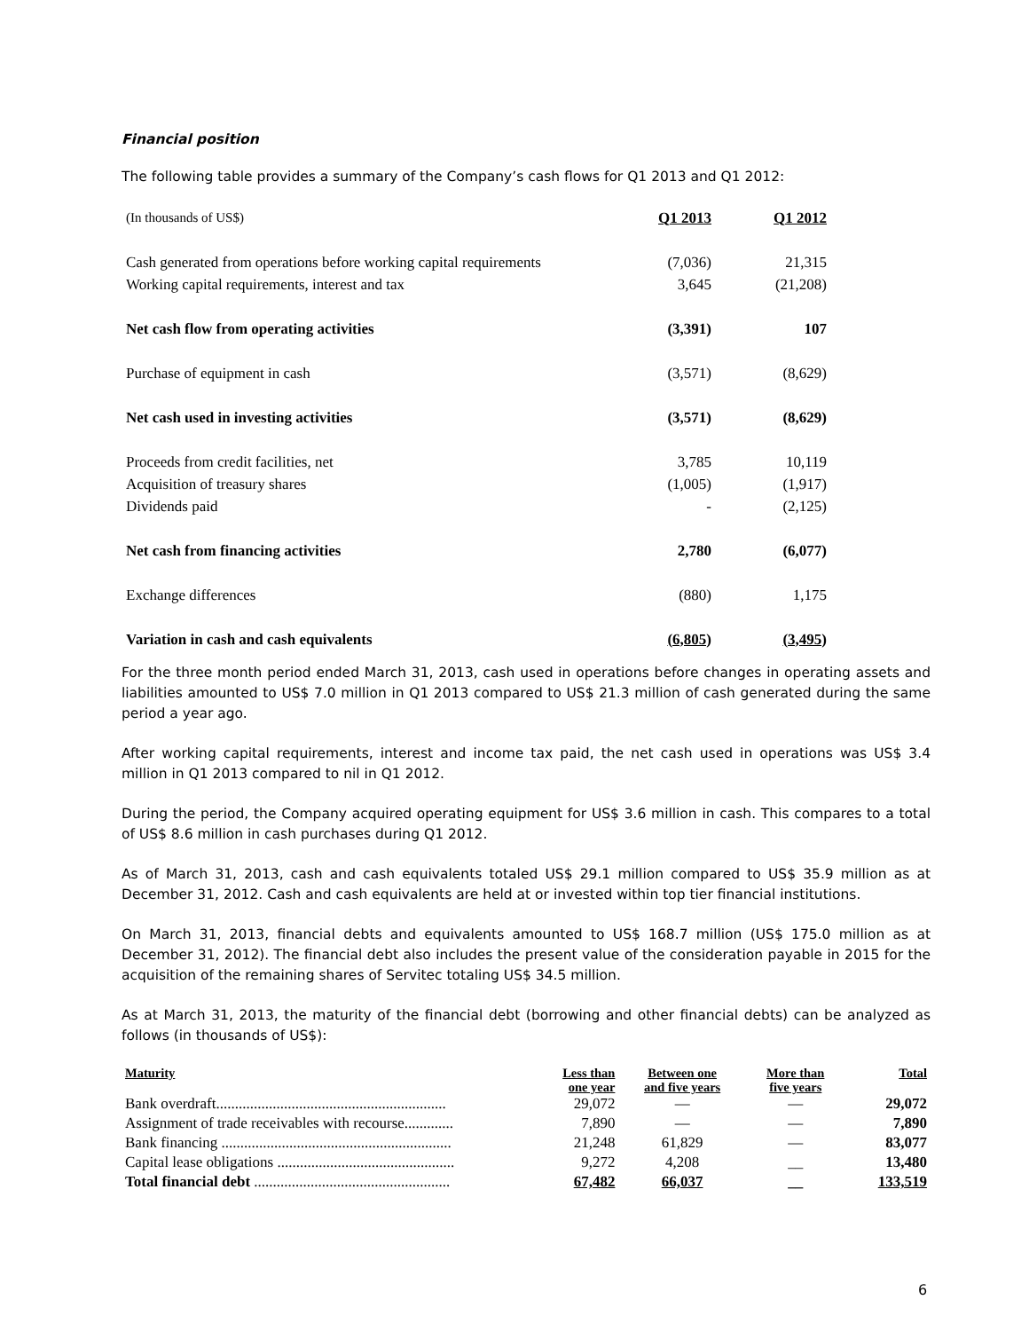Financial position
The following table provides a summary of the Company’s cash flows for Q1 2013 and Q1 2012:
| (In thousands of US$) | Q1 2013 | Q1 2012 |
| Cash generated from operations before working capital requirements | (7,036) | 21,315 |
| Working capital requirements, interest and tax | 3,645 | (21,208) |
| Net cash flow from operating activities | (3,391) | 107 |
| Purchase of equipment in cash | (3,571) | (8,629) |
| Net cash used in investing activities | (3,571) | (8,629) |
| Proceeds from credit facilities, net | 3,785 | 10,119 |
| Acquisition of treasury shares | (1,005) | (1,917) |
| Dividends paid | - | (2,125) |
| Net cash from financing activities | 2,780 | (6,077) |
| Exchange differences | (880) | 1,175 |
| Variation in cash and cash equivalents | (6,805) | (3,495) |
For the three month period ended March 31, 2013, cash used in operations before changes in operating assets and liabilities amounted to US$ 7.0 million in Q1 2013 compared to US$ 21.3 million of cash generated during the same period a year ago.
After working capital requirements, interest and income tax paid, the net cash used in operations was US$ 3.4 million in Q1 2013 compared to nil in Q1 2012.
During the period, the Company acquired operating equipment for US$ 3.6 million in cash. This compares to a total of US$ 8.6 million in cash purchases during Q1 2012.
As of March 31, 2013, cash and cash equivalents totaled US$ 29.1 million compared to US$ 35.9 million as at December 31, 2012. Cash and cash equivalents are held at or invested within top tier financial institutions.
On March 31, 2013, financial debts and equivalents amounted to US$ 168.7 million (US$ 175.0 million as at December 31, 2012). The financial debt also includes the present value of the consideration payable in 2015 for the acquisition of the remaining shares of Servitec totaling US$ 34.5 million.
As at March 31, 2013, the maturity of the financial debt (borrowing and other financial debts) can be analyzed as follows (in thousands of US$):
| Maturity | Less than one year | Between one and five years | More than five years | Total |
| --- | --- | --- | --- | --- |
| Bank overdraft............................................................. | 29,072 | — | — | 29,072 |
| Assignment of trade receivables with recourse............. | 7,890 | — | — | 7,890 |
| Bank financing ............................................................. | 21,248 | 61,829 | — | 83,077 |
| Capital lease obligations ............................................... | 9,272 | 4,208 | __ | 13,480 |
| Total financial debt .................................................... | 67,482 | 66,037 | __ | 133,519 |
6